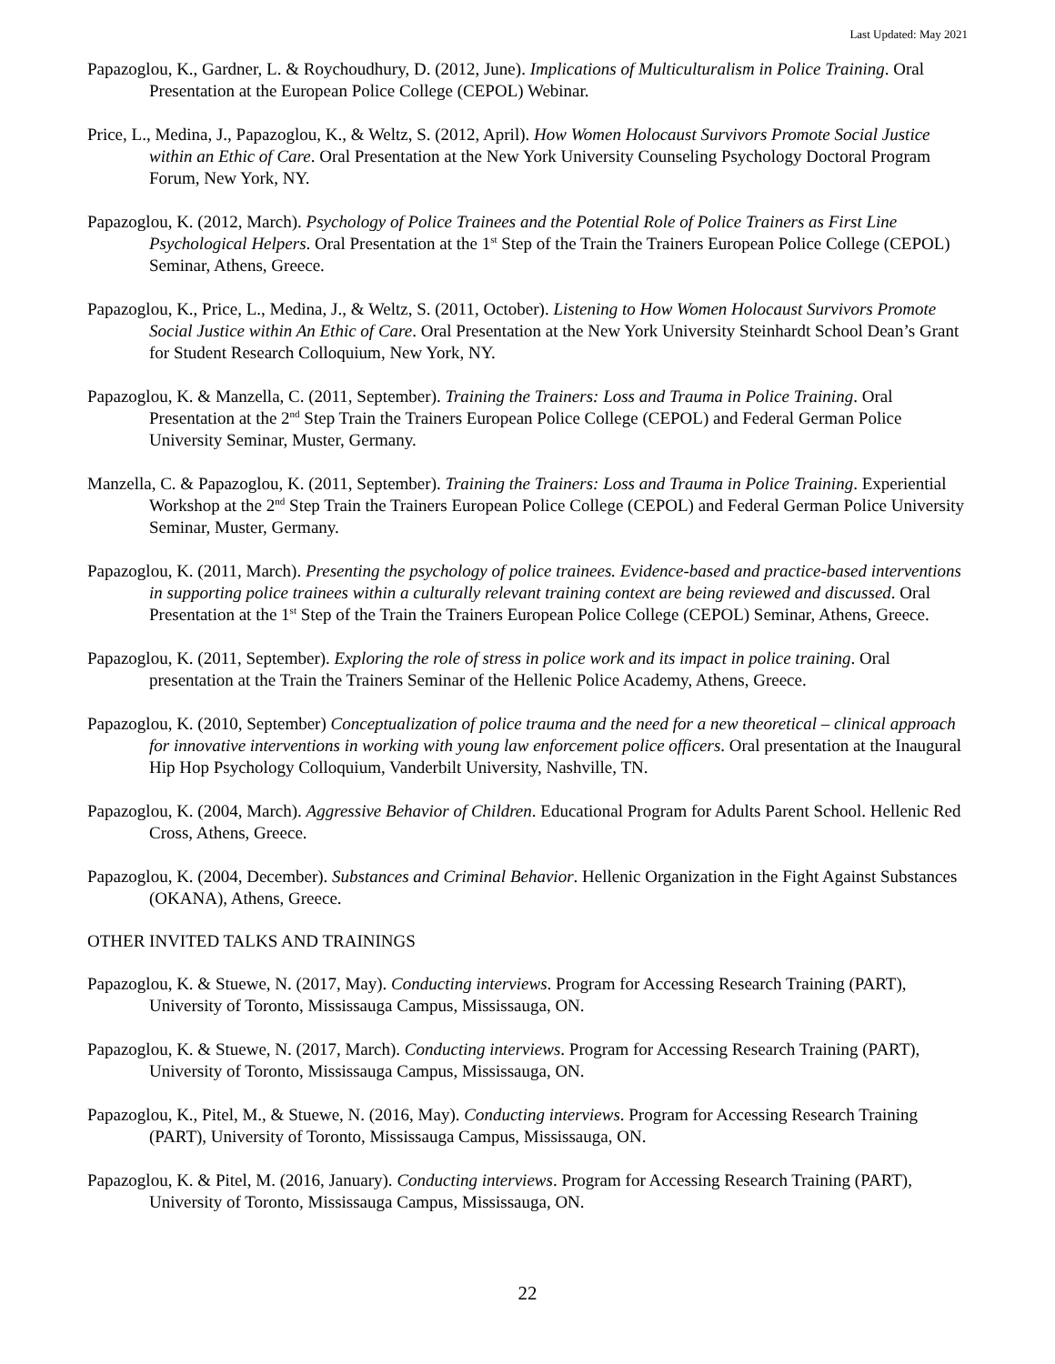Last Updated: May 2021
Papazoglou, K., Gardner, L. & Roychoudhury, D. (2012, June). Implications of Multiculturalism in Police Training. Oral Presentation at the European Police College (CEPOL) Webinar.
Price, L., Medina, J., Papazoglou, K., & Weltz, S. (2012, April). How Women Holocaust Survivors Promote Social Justice within an Ethic of Care. Oral Presentation at the New York University Counseling Psychology Doctoral Program Forum, New York, NY.
Papazoglou, K. (2012, March). Psychology of Police Trainees and the Potential Role of Police Trainers as First Line Psychological Helpers. Oral Presentation at the 1<sup>st</sup> Step of the Train the Trainers European Police College (CEPOL) Seminar, Athens, Greece.
Papazoglou, K., Price, L., Medina, J., & Weltz, S. (2011, October). Listening to How Women Holocaust Survivors Promote Social Justice within An Ethic of Care. Oral Presentation at the New York University Steinhardt School Dean’s Grant for Student Research Colloquium, New York, NY.
Papazoglou, K. & Manzella, C. (2011, September). Training the Trainers: Loss and Trauma in Police Training. Oral Presentation at the 2<sup>nd</sup> Step Train the Trainers European Police College (CEPOL) and Federal German Police University Seminar, Muster, Germany.
Manzella, C. & Papazoglou, K. (2011, September). Training the Trainers: Loss and Trauma in Police Training. Experiential Workshop at the 2<sup>nd</sup> Step Train the Trainers European Police College (CEPOL) and Federal German Police University Seminar, Muster, Germany.
Papazoglou, K. (2011, March). Presenting the psychology of police trainees. Evidence-based and practice-based interventions in supporting police trainees within a culturally relevant training context are being reviewed and discussed. Oral Presentation at the 1<sup>st</sup> Step of the Train the Trainers European Police College (CEPOL) Seminar, Athens, Greece.
Papazoglou, K. (2011, September). Exploring the role of stress in police work and its impact in police training. Oral presentation at the Train the Trainers Seminar of the Hellenic Police Academy, Athens, Greece.
Papazoglou, K. (2010, September) Conceptualization of police trauma and the need for a new theoretical – clinical approach for innovative interventions in working with young law enforcement police officers. Oral presentation at the Inaugural Hip Hop Psychology Colloquium, Vanderbilt University, Nashville, TN.
Papazoglou, K. (2004, March). Aggressive Behavior of Children. Educational Program for Adults Parent School. Hellenic Red Cross, Athens, Greece.
Papazoglou, K. (2004, December). Substances and Criminal Behavior. Hellenic Organization in the Fight Against Substances (OKANA), Athens, Greece.
OTHER INVITED TALKS AND TRAININGS
Papazoglou, K. & Stuewe, N. (2017, May). Conducting interviews. Program for Accessing Research Training (PART), University of Toronto, Mississauga Campus, Mississauga, ON.
Papazoglou, K. & Stuewe, N. (2017, March). Conducting interviews. Program for Accessing Research Training (PART), University of Toronto, Mississauga Campus, Mississauga, ON.
Papazoglou, K., Pitel, M., & Stuewe, N. (2016, May). Conducting interviews. Program for Accessing Research Training (PART), University of Toronto, Mississauga Campus, Mississauga, ON.
Papazoglou, K. & Pitel, M. (2016, January). Conducting interviews. Program for Accessing Research Training (PART), University of Toronto, Mississauga Campus, Mississauga, ON.
22